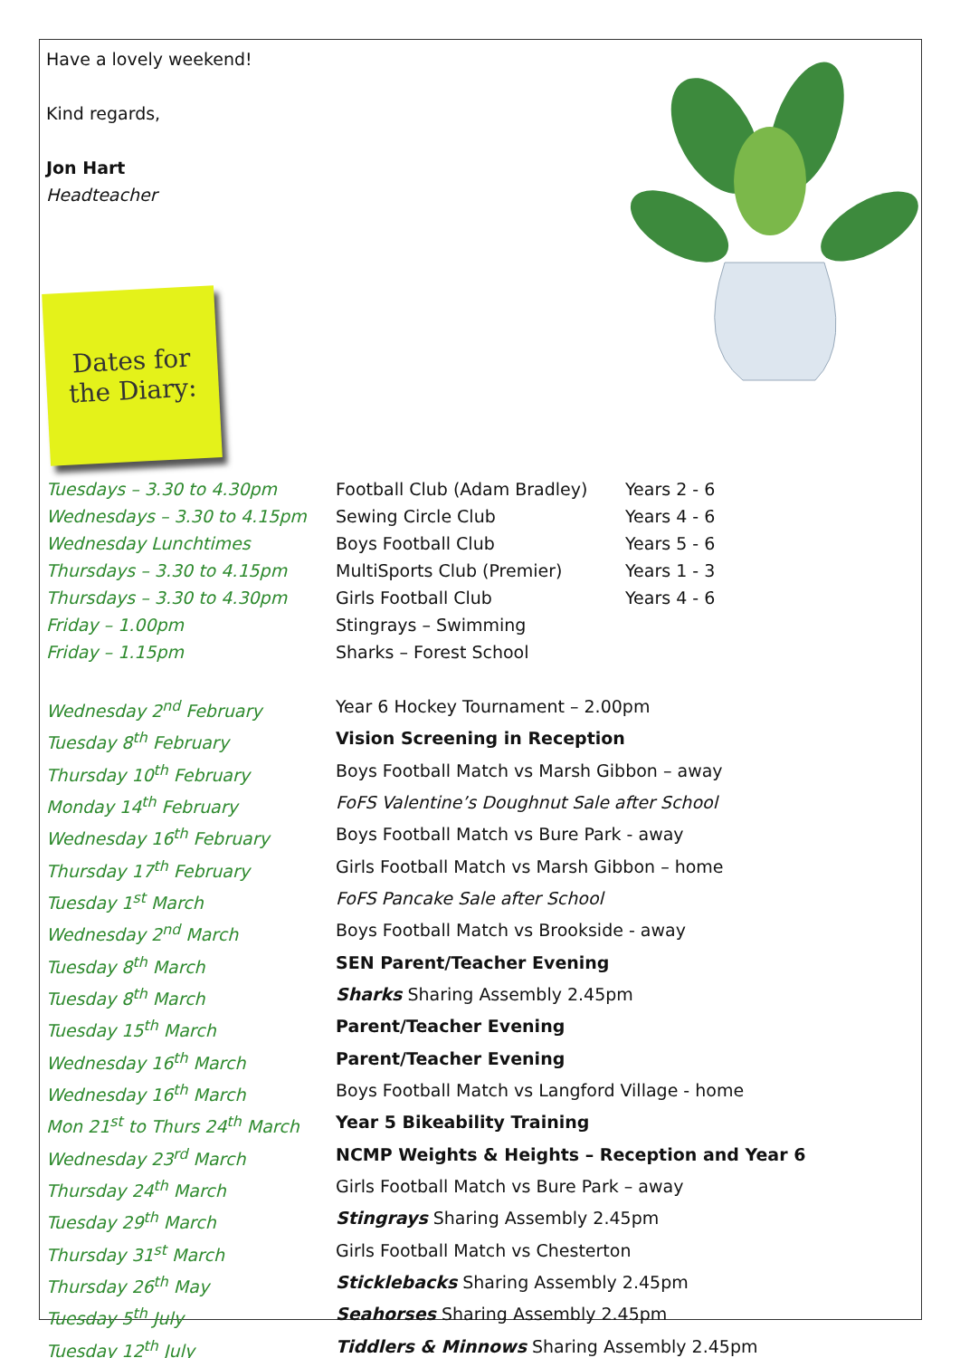Have a lovely weekend!
Kind regards,
Jon Hart
Headteacher
Dates for
the Diary:
| Tuesdays – 3.30 to 4.30pm | Football Club (Adam Bradley) | Years 2 - 6 |
| Wednesdays – 3.30 to 4.15pm | Sewing Circle Club | Years 4 - 6 |
| Wednesday Lunchtimes | Boys Football Club | Years 5 - 6 |
| Thursdays – 3.30 to 4.15pm | MultiSports Club (Premier) | Years 1 - 3 |
| Thursdays – 3.30 to 4.30pm | Girls Football Club | Years 4 - 6 |
| Friday – 1.00pm | Stingrays – Swimming | |
| Friday – 1.15pm | Sharks – Forest School | |
| Wednesday 2<sup>nd</sup> February | Year 6 Hockey Tournament – 2.00pm | |
| Tuesday 8<sup>th</sup> February | Vision Screening in Reception | |
| Thursday 10<sup>th</sup> February | Boys Football Match vs Marsh Gibbon – away | |
| Monday 14<sup>th</sup> February | FoFS Valentine’s Doughnut Sale after School | |
| Wednesday 16<sup>th</sup> February | Boys Football Match vs Bure Park - away | |
| Thursday 17<sup>th</sup> February | Girls Football Match vs Marsh Gibbon – home | |
| Tuesday 1<sup>st</sup> March | FoFS Pancake Sale after School | |
| Wednesday 2<sup>nd</sup> March | Boys Football Match vs Brookside - away | |
| Tuesday 8<sup>th</sup> March | SEN Parent/Teacher Evening | |
| Tuesday 8<sup>th</sup> March | Sharks Sharing Assembly 2.45pm | |
| Tuesday 15<sup>th</sup> March | Parent/Teacher Evening | |
| Wednesday 16<sup>th</sup> March | Parent/Teacher Evening | |
| Wednesday 16<sup>th</sup> March | Boys Football Match vs Langford Village - home | |
| Mon 21<sup>st</sup> to Thurs 24<sup>th</sup> March | Year 5 Bikeability Training | |
| Wednesday 23<sup>rd</sup> March | NCMP Weights & Heights – Reception and Year 6 | |
| Thursday 24<sup>th</sup> March | Girls Football Match vs Bure Park – away | |
| Tuesday 29<sup>th</sup> March | Stingrays Sharing Assembly 2.45pm | |
| Thursday 31<sup>st</sup> March | Girls Football Match vs Chesterton | |
| Thursday 26<sup>th</sup> May | Sticklebacks Sharing Assembly 2.45pm | |
| Tuesday 5<sup>th</sup> July | Seahorses Sharing Assembly 2.45pm | |
| Tuesday 12<sup>th</sup> July | Tiddlers & Minnows Sharing Assembly 2.45pm | |